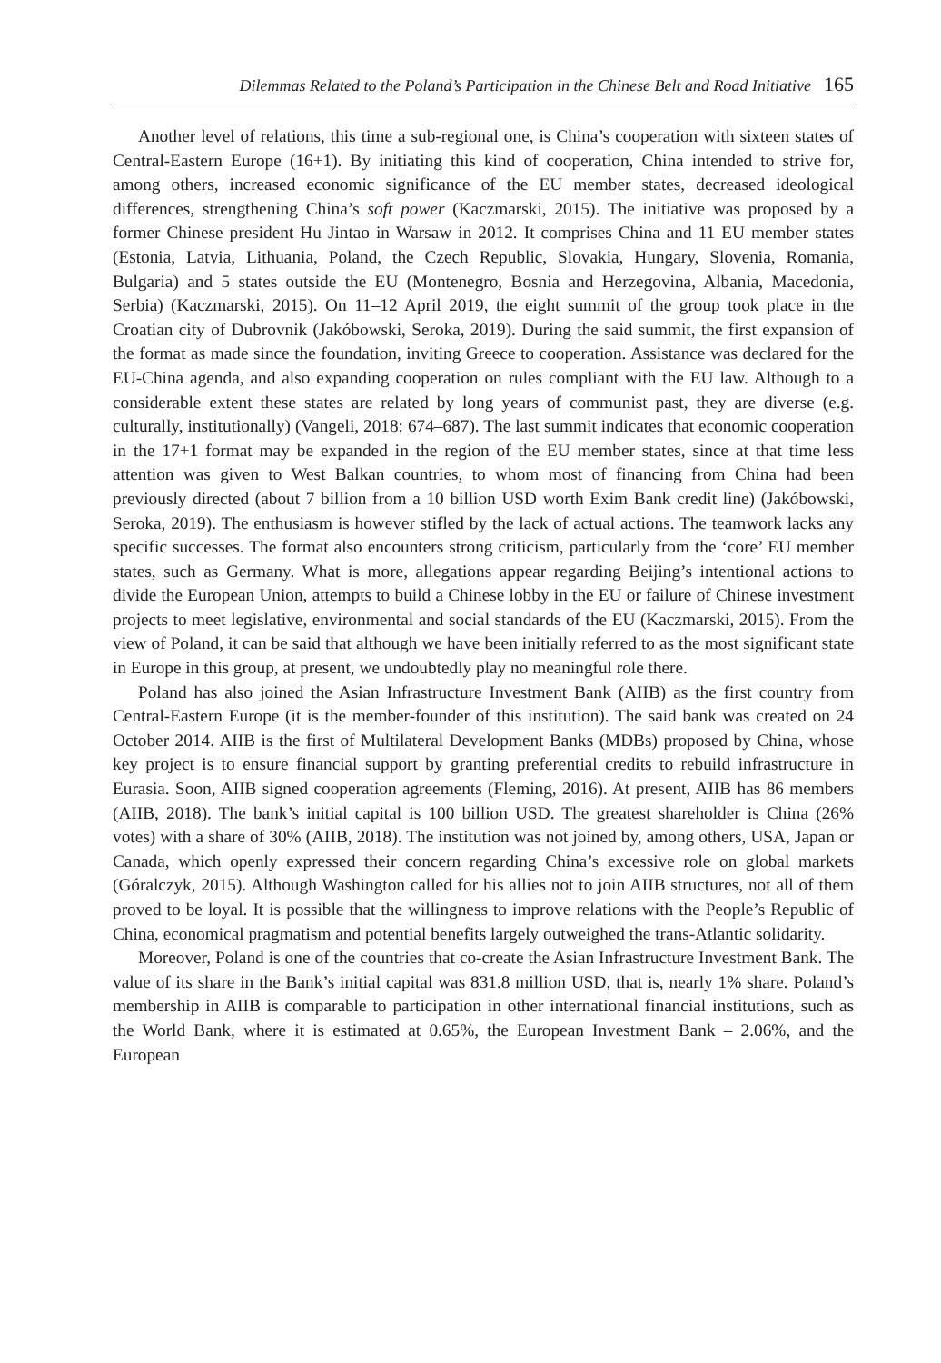Dilemmas Related to the Poland’s Participation in the Chinese Belt and Road Initiative 165
Another level of relations, this time a sub-regional one, is China’s cooperation with sixteen states of Central-Eastern Europe (16+1). By initiating this kind of cooperation, China intended to strive for, among others, increased economic significance of the EU member states, decreased ideological differences, strengthening China’s soft power (Kaczmarski, 2015). The initiative was proposed by a former Chinese president Hu Jintao in Warsaw in 2012. It comprises China and 11 EU member states (Estonia, Latvia, Lithuania, Poland, the Czech Republic, Slovakia, Hungary, Slovenia, Romania, Bulgaria) and 5 states outside the EU (Montenegro, Bosnia and Herzegovina, Albania, Macedonia, Serbia) (Kaczmarski, 2015). On 11–12 April 2019, the eight summit of the group took place in the Croatian city of Dubrovnik (Jakóbowski, Seroka, 2019). During the said summit, the first expansion of the format as made since the foundation, inviting Greece to cooperation. Assistance was declared for the EU-China agenda, and also expanding cooperation on rules compliant with the EU law. Although to a considerable extent these states are related by long years of communist past, they are diverse (e.g. culturally, institutionally) (Vangeli, 2018: 674–687). The last summit indicates that economic cooperation in the 17+1 format may be expanded in the region of the EU member states, since at that time less attention was given to West Balkan countries, to whom most of financing from China had been previously directed (about 7 billion from a 10 billion USD worth Exim Bank credit line) (Jakóbowski, Seroka, 2019). The enthusiasm is however stifled by the lack of actual actions. The teamwork lacks any specific successes. The format also encounters strong criticism, particularly from the ‘core’ EU member states, such as Germany. What is more, allegations appear regarding Beijing’s intentional actions to divide the European Union, attempts to build a Chinese lobby in the EU or failure of Chinese investment projects to meet legislative, environmental and social standards of the EU (Kaczmarski, 2015). From the view of Poland, it can be said that although we have been initially referred to as the most significant state in Europe in this group, at present, we undoubtedly play no meaningful role there.
Poland has also joined the Asian Infrastructure Investment Bank (AIIB) as the first country from Central-Eastern Europe (it is the member-founder of this institution). The said bank was created on 24 October 2014. AIIB is the first of Multilateral Development Banks (MDBs) proposed by China, whose key project is to ensure financial support by granting preferential credits to rebuild infrastructure in Eurasia. Soon, AIIB signed cooperation agreements (Fleming, 2016). At present, AIIB has 86 members (AIIB, 2018). The bank’s initial capital is 100 billion USD. The greatest shareholder is China (26% votes) with a share of 30% (AIIB, 2018). The institution was not joined by, among others, USA, Japan or Canada, which openly expressed their concern regarding China’s excessive role on global markets (Góralczyk, 2015). Although Washington called for his allies not to join AIIB structures, not all of them proved to be loyal. It is possible that the willingness to improve relations with the People’s Republic of China, economical pragmatism and potential benefits largely outweighed the trans-Atlantic solidarity.
Moreover, Poland is one of the countries that co-create the Asian Infrastructure Investment Bank. The value of its share in the Bank’s initial capital was 831.8 million USD, that is, nearly 1% share. Poland’s membership in AIIB is comparable to participation in other international financial institutions, such as the World Bank, where it is estimated at 0.65%, the European Investment Bank – 2.06%, and the European